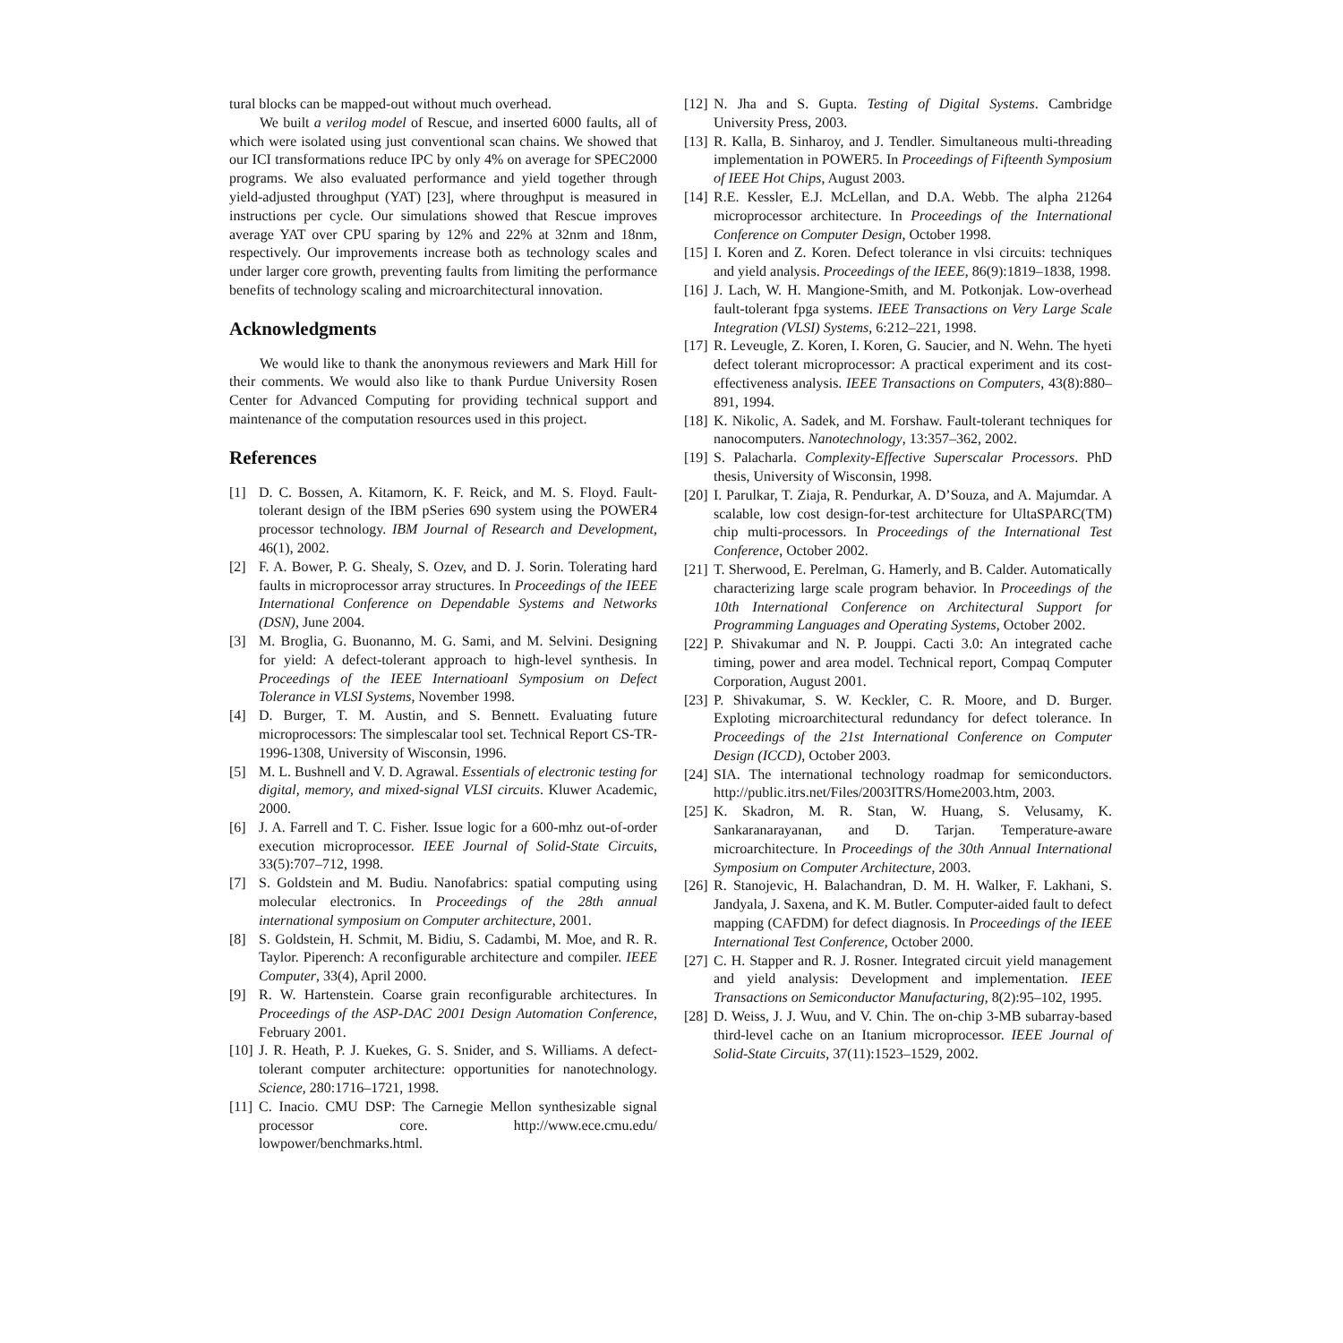tural blocks can be mapped-out without much overhead.
We built a verilog model of Rescue, and inserted 6000 faults, all of which were isolated using just conventional scan chains. We showed that our ICI transformations reduce IPC by only 4% on average for SPEC2000 programs. We also evaluated performance and yield together through yield-adjusted throughput (YAT) [23], where throughput is measured in instructions per cycle. Our simulations showed that Rescue improves average YAT over CPU sparing by 12% and 22% at 32nm and 18nm, respectively. Our improvements increase both as technology scales and under larger core growth, preventing faults from limiting the performance benefits of technology scaling and microarchitectural innovation.
Acknowledgments
We would like to thank the anonymous reviewers and Mark Hill for their comments. We would also like to thank Purdue University Rosen Center for Advanced Computing for providing technical support and maintenance of the computation resources used in this project.
References
[1] D. C. Bossen, A. Kitamorn, K. F. Reick, and M. S. Floyd. Fault-tolerant design of the IBM pSeries 690 system using the POWER4 processor technology. IBM Journal of Research and Development, 46(1), 2002.
[2] F. A. Bower, P. G. Shealy, S. Ozev, and D. J. Sorin. Tolerating hard faults in microprocessor array structures. In Proceedings of the IEEE International Conference on Dependable Systems and Networks (DSN), June 2004.
[3] M. Broglia, G. Buonanno, M. G. Sami, and M. Selvini. Designing for yield: A defect-tolerant approach to high-level synthesis. In Proceedings of the IEEE Internatioanl Symposium on Defect Tolerance in VLSI Systems, November 1998.
[4] D. Burger, T. M. Austin, and S. Bennett. Evaluating future microprocessors: The simplescalar tool set. Technical Report CS-TR-1996-1308, University of Wisconsin, 1996.
[5] M. L. Bushnell and V. D. Agrawal. Essentials of electronic testing for digital, memory, and mixed-signal VLSI circuits. Kluwer Academic, 2000.
[6] J. A. Farrell and T. C. Fisher. Issue logic for a 600-mhz out-of-order execution microprocessor. IEEE Journal of Solid-State Circuits, 33(5):707–712, 1998.
[7] S. Goldstein and M. Budiu. Nanofabrics: spatial computing using molecular electronics. In Proceedings of the 28th annual international symposium on Computer architecture, 2001.
[8] S. Goldstein, H. Schmit, M. Bidiu, S. Cadambi, M. Moe, and R. R. Taylor. Piperench: A reconfigurable architecture and compiler. IEEE Computer, 33(4), April 2000.
[9] R. W. Hartenstein. Coarse grain reconfigurable architectures. In Proceedings of the ASP-DAC 2001 Design Automation Conference, February 2001.
[10]
J. R. Heath, P. J. Kuekes, G. S. Snider, and S. Williams. A defect-tolerant computer architecture: opportunities for nanotechnology. Science, 280:1716–1721, 1998.
[11]
C. Inacio. CMU DSP: The Carnegie Mellon synthesizable signal processor core. http://www.ece.cmu.edu/ lowpower/benchmarks.html.
[12]
N. Jha and S. Gupta. Testing of Digital Systems. Cambridge University Press, 2003.
[13]
R. Kalla, B. Sinharoy, and J. Tendler. Simultaneous multi-threading implementation in POWER5. In Proceedings of Fifteenth Symposium of IEEE Hot Chips, August 2003.
[14]
R.E. Kessler, E.J. McLellan, and D.A. Webb. The alpha 21264 microprocessor architecture. In Proceedings of the International Conference on Computer Design, October 1998.
[15]
I. Koren and Z. Koren. Defect tolerance in vlsi circuits: techniques and yield analysis. Proceedings of the IEEE, 86(9):1819–1838, 1998.
[16]
J. Lach, W. H. Mangione-Smith, and M. Potkonjak. Low-overhead fault-tolerant fpga systems. IEEE Transactions on Very Large Scale Integration (VLSI) Systems, 6:212–221, 1998.
[17]
R. Leveugle, Z. Koren, I. Koren, G. Saucier, and N. Wehn. The hyeti defect tolerant microprocessor: A practical experiment and its cost-effectiveness analysis. IEEE Transactions on Computers, 43(8):880–891, 1994.
[18]
K. Nikolic, A. Sadek, and M. Forshaw. Fault-tolerant techniques for nanocomputers. Nanotechnology, 13:357–362, 2002.
[19]
S. Palacharla. Complexity-Effective Superscalar Processors. PhD thesis, University of Wisconsin, 1998.
[20]
I. Parulkar, T. Ziaja, R. Pendurkar, A. D’Souza, and A. Majumdar. A scalable, low cost design-for-test architecture for UltaSPARC(TM) chip multi-processors. In Proceedings of the International Test Conference, October 2002.
[21]
T. Sherwood, E. Perelman, G. Hamerly, and B. Calder. Automatically characterizing large scale program behavior. In Proceedings of the 10th International Conference on Architectural Support for Programming Languages and Operating Systems, October 2002.
[22]
P. Shivakumar and N. P. Jouppi. Cacti 3.0: An integrated cache timing, power and area model. Technical report, Compaq Computer Corporation, August 2001.
[23]
P. Shivakumar, S. W. Keckler, C. R. Moore, and D. Burger. Exploting microarchitectural redundancy for defect tolerance. In Proceedings of the 21st International Conference on Computer Design (ICCD), October 2003.
[24]
SIA. The international technology roadmap for semiconductors. http://public.itrs.net/Files/2003ITRS/Home2003.htm, 2003.
[25]
K. Skadron, M. R. Stan, W. Huang, S. Velusamy, K. Sankaranarayanan, and D. Tarjan. Temperature-aware microarchitecture. In Proceedings of the 30th Annual International Symposium on Computer Architecture, 2003.
[26]
R. Stanojevic, H. Balachandran, D. M. H. Walker, F. Lakhani, S. Jandyala, J. Saxena, and K. M. Butler. Computer-aided fault to defect mapping (CAFDM) for defect diagnosis. In Proceedings of the IEEE International Test Conference, October 2000.
[27]
C. H. Stapper and R. J. Rosner. Integrated circuit yield management and yield analysis: Development and implementation. IEEE Transactions on Semiconductor Manufacturing, 8(2):95–102, 1995.
[28]
D. Weiss, J. J. Wuu, and V. Chin. The on-chip 3-MB subarray-based third-level cache on an Itanium microprocessor. IEEE Journal of Solid-State Circuits, 37(11):1523–1529, 2002.